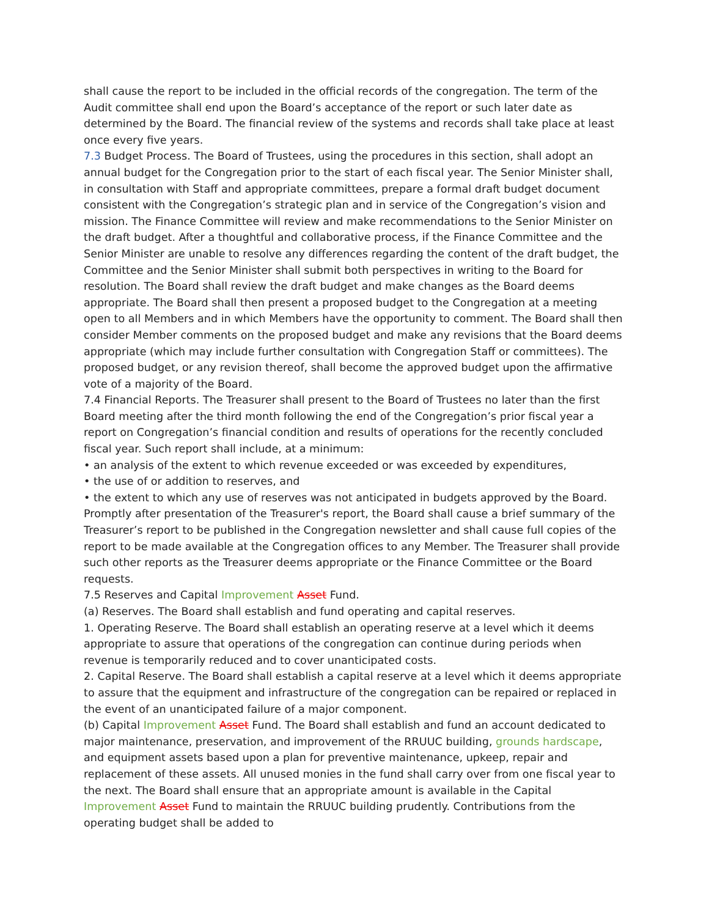shall cause the report to be included in the official records of the congregation. The term of the Audit committee shall end upon the Board’s acceptance of the report or such later date as determined by the Board. The financial review of the systems and records shall take place at least once every five years.
7.3 Budget Process. The Board of Trustees, using the procedures in this section, shall adopt an annual budget for the Congregation prior to the start of each fiscal year. The Senior Minister shall, in consultation with Staff and appropriate committees, prepare a formal draft budget document consistent with the Congregation’s strategic plan and in service of the Congregation’s vision and mission. The Finance Committee will review and make recommendations to the Senior Minister on the draft budget. After a thoughtful and collaborative process, if the Finance Committee and the Senior Minister are unable to resolve any differences regarding the content of the draft budget, the Committee and the Senior Minister shall submit both perspectives in writing to the Board for resolution. The Board shall review the draft budget and make changes as the Board deems appropriate. The Board shall then present a proposed budget to the Congregation at a meeting open to all Members and in which Members have the opportunity to comment. The Board shall then consider Member comments on the proposed budget and make any revisions that the Board deems appropriate (which may include further consultation with Congregation Staff or committees). The proposed budget, or any revision thereof, shall become the approved budget upon the affirmative vote of a majority of the Board.
7.4 Financial Reports. The Treasurer shall present to the Board of Trustees no later than the first Board meeting after the third month following the end of the Congregation’s prior fiscal year a report on Congregation’s financial condition and results of operations for the recently concluded fiscal year. Such report shall include, at a minimum:
• an analysis of the extent to which revenue exceeded or was exceeded by expenditures,
• the use of or addition to reserves, and
• the extent to which any use of reserves was not anticipated in budgets approved by the Board.
Promptly after presentation of the Treasurer's report, the Board shall cause a brief summary of the Treasurer’s report to be published in the Congregation newsletter and shall cause full copies of the report to be made available at the Congregation offices to any Member. The Treasurer shall provide such other reports as the Treasurer deems appropriate or the Finance Committee or the Board requests.
7.5 Reserves and Capital Improvement Asset Fund.
(a) Reserves. The Board shall establish and fund operating and capital reserves.
1. Operating Reserve. The Board shall establish an operating reserve at a level which it deems appropriate to assure that operations of the congregation can continue during periods when revenue is temporarily reduced and to cover unanticipated costs.
2. Capital Reserve. The Board shall establish a capital reserve at a level which it deems appropriate to assure that the equipment and infrastructure of the congregation can be repaired or replaced in the event of an unanticipated failure of a major component.
(b) Capital Improvement Asset Fund. The Board shall establish and fund an account dedicated to major maintenance, preservation, and improvement of the RRUUC building, grounds hardscape, and equipment assets based upon a plan for preventive maintenance, upkeep, repair and replacement of these assets. All unused monies in the fund shall carry over from one fiscal year to the next. The Board shall ensure that an appropriate amount is available in the Capital Improvement Asset Fund to maintain the RRUUC building prudently. Contributions from the operating budget shall be added to